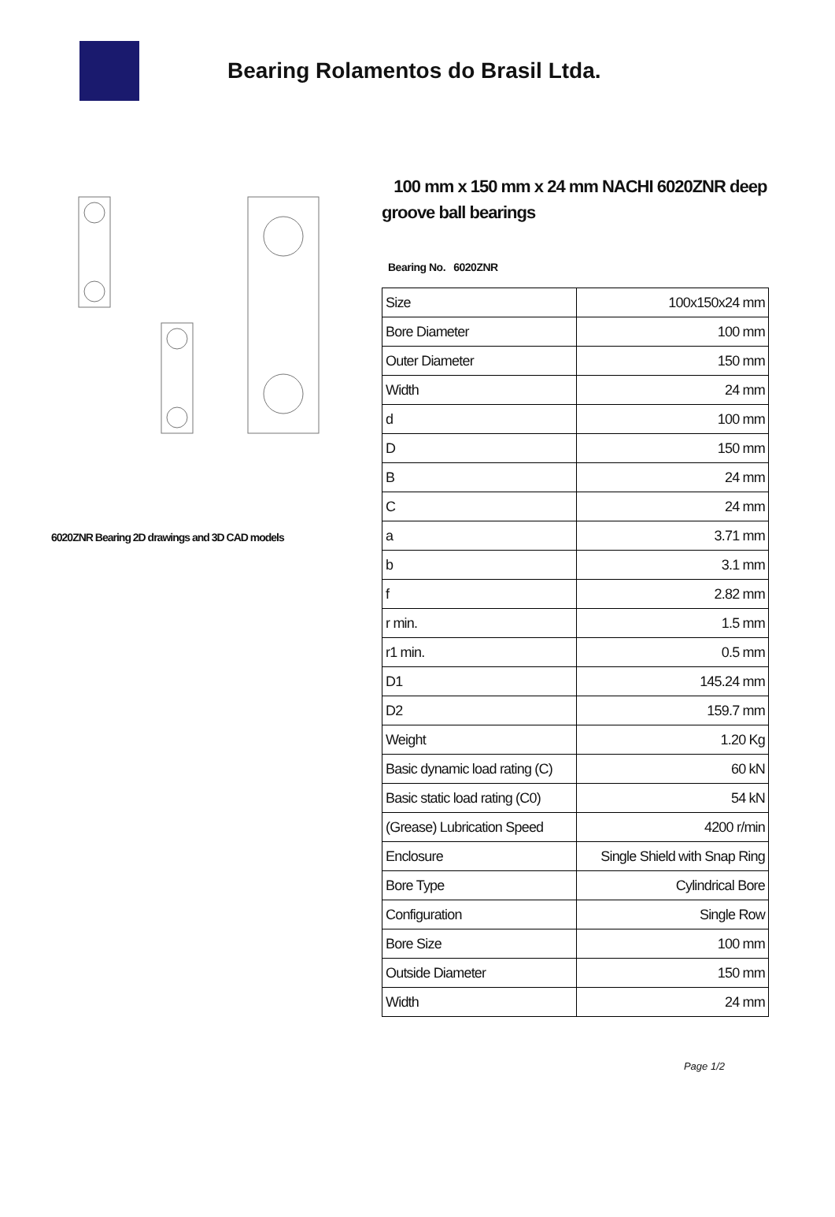Bearing Rolamentos do Brasil Ltda.
6020ZNR Bearing 2D drawings and 3D CAD models
100 mm x 150 mm x 24 mm NACHI 6020ZNR deep groove ball bearings
Bearing No. 6020ZNR
| Size | 100x150x24 mm |
| Bore Diameter | 100 mm |
| Outer Diameter | 150 mm |
| Width | 24 mm |
| d | 100 mm |
| D | 150 mm |
| B | 24 mm |
| C | 24 mm |
| a | 3.71 mm |
| b | 3.1 mm |
| f | 2.82 mm |
| r min. | 1.5 mm |
| r1 min. | 0.5 mm |
| D1 | 145.24 mm |
| D2 | 159.7 mm |
| Weight | 1.20 Kg |
| Basic dynamic load rating (C) | 60 kN |
| Basic static load rating (C0) | 54 kN |
| (Grease) Lubrication Speed | 4200 r/min |
| Enclosure | Single Shield with Snap Ring |
| Bore Type | Cylindrical Bore |
| Configuration | Single Row |
| Bore Size | 100 mm |
| Outside Diameter | 150 mm |
| Width | 24 mm |
Page 1/2